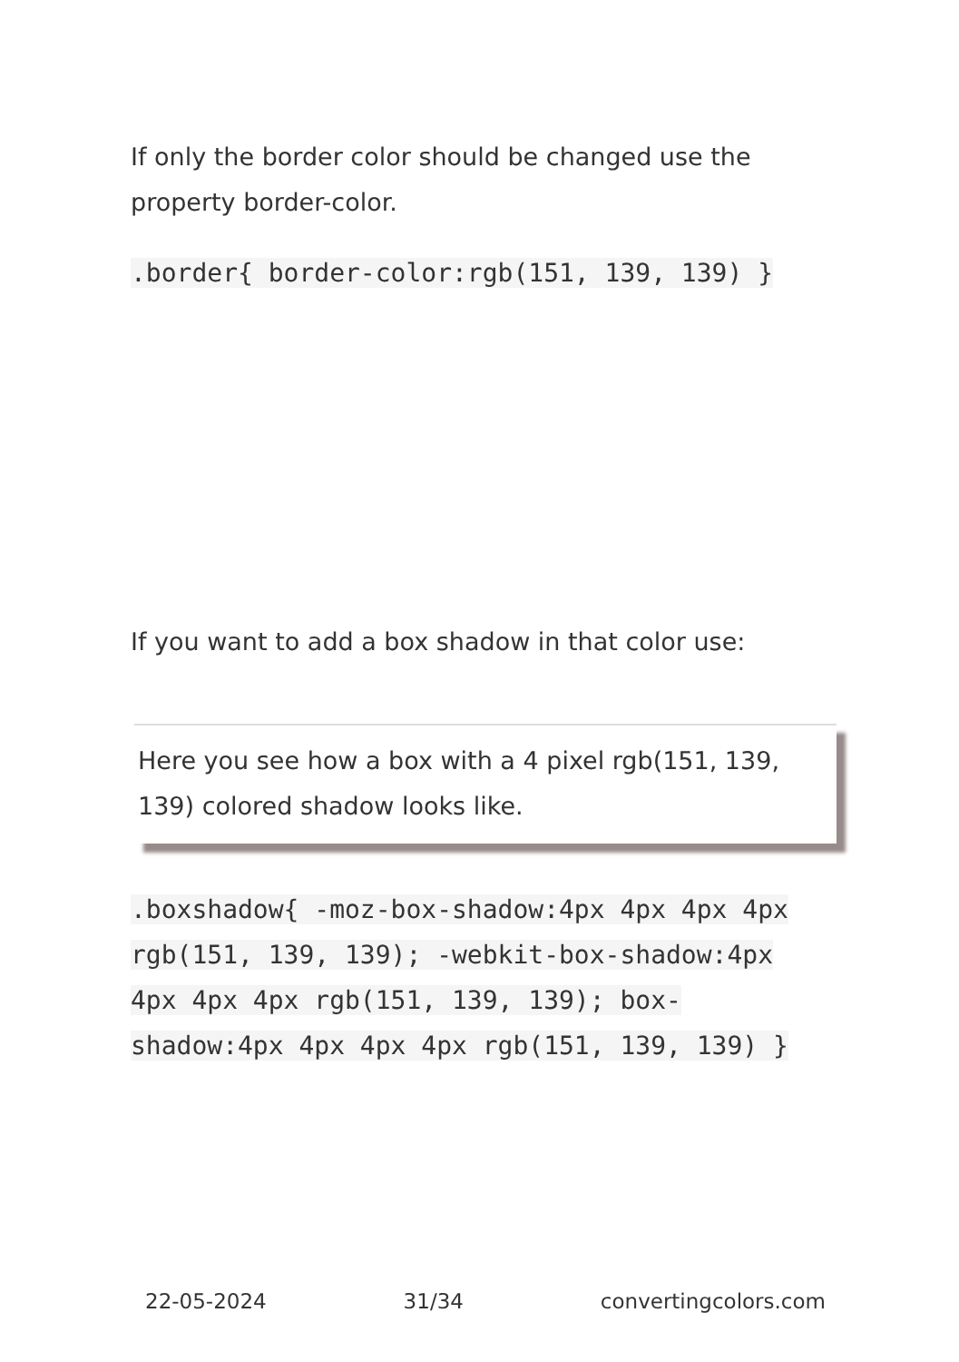If only the border color should be changed use the property border-color.
.border{ border-color:rgb(151, 139, 139) }
If you want to add a box shadow in that color use:
Here you see how a box with a 4 pixel rgb(151, 139, 139) colored shadow looks like.
.boxshadow{ -moz-box-shadow:4px 4px 4px 4px rgb(151, 139, 139); -webkit-box-shadow:4px 4px 4px 4px rgb(151, 139, 139); box-shadow:4px 4px 4px 4px rgb(151, 139, 139) }
22-05-2024 31/34 convertingcolors.com